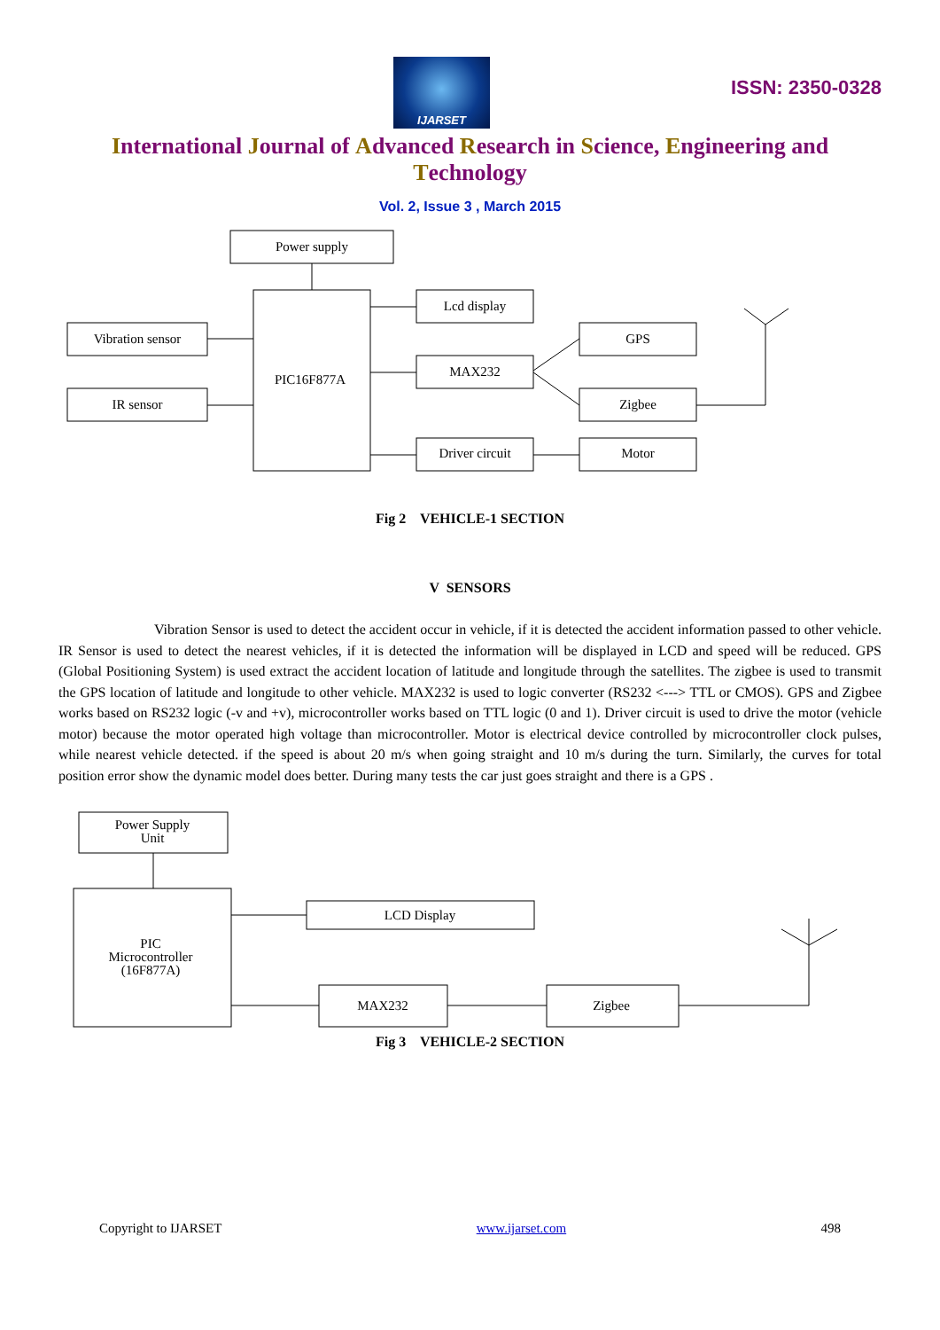IJARSET
ISSN: 2350-0328
International Journal of Advanced Research in Science, Engineering and Technology
Vol. 2, Issue 3 , March 2015
Power supply
PIC16F877A
Vibration sensor
IR sensor
Lcd display
MAX232
Driver circuit
GPS
Zigbee
Motor
Fig 2 VEHICLE-1 SECTION
V SENSORS
Vibration Sensor is used to detect the accident occur in vehicle, if it is detected the accident information passed to other vehicle. IR Sensor is used to detect the nearest vehicles, if it is detected the information will be displayed in LCD and speed will be reduced. GPS (Global Positioning System) is used extract the accident location of latitude and longitude through the satellites. The zigbee is used to transmit the GPS location of latitude and longitude to other vehicle. MAX232 is used to logic converter (RS232 <---> TTL or CMOS). GPS and Zigbee works based on RS232 logic (-v and +v), microcontroller works based on TTL logic (0 and 1). Driver circuit is used to drive the motor (vehicle motor) because the motor operated high voltage than microcontroller. Motor is electrical device controlled by microcontroller clock pulses, while nearest vehicle detected. if the speed is about 20 m/s when going straight and 10 m/s during the turn. Similarly, the curves for total position error show the dynamic model does better. During many tests the car just goes straight and there is a GPS .
Power Supply
Unit
PIC
Microcontroller
(16F877A)
LCD Display
MAX232
Zigbee
Fig 3 VEHICLE-2 SECTION
Copyright to IJARSET www.ijarset.com 498